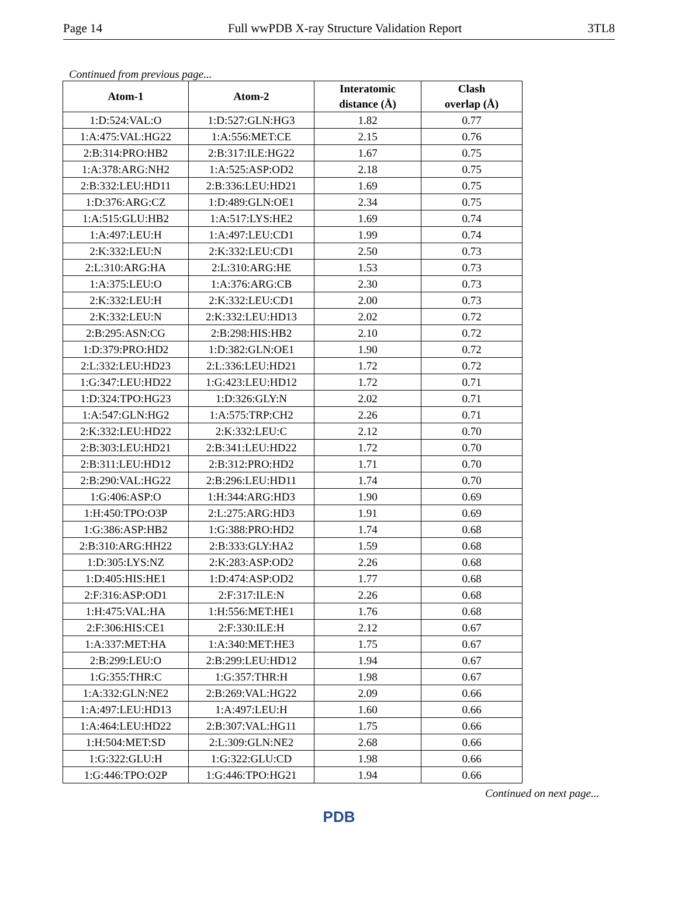Page 14 Full wwPDB X-ray Structure Validation Report 3TL8
Continued from previous page...
| Atom-1 | Atom-2 | Interatomic distance (Å) | Clash overlap (Å) |
| --- | --- | --- | --- |
| 1:D:524:VAL:O | 1:D:527:GLN:HG3 | 1.82 | 0.77 |
| 1:A:475:VAL:HG22 | 1:A:556:MET:CE | 2.15 | 0.76 |
| 2:B:314:PRO:HB2 | 2:B:317:ILE:HG22 | 1.67 | 0.75 |
| 1:A:378:ARG:NH2 | 1:A:525:ASP:OD2 | 2.18 | 0.75 |
| 2:B:332:LEU:HD11 | 2:B:336:LEU:HD21 | 1.69 | 0.75 |
| 1:D:376:ARG:CZ | 1:D:489:GLN:OE1 | 2.34 | 0.75 |
| 1:A:515:GLU:HB2 | 1:A:517:LYS:HE2 | 1.69 | 0.74 |
| 1:A:497:LEU:H | 1:A:497:LEU:CD1 | 1.99 | 0.74 |
| 2:K:332:LEU:N | 2:K:332:LEU:CD1 | 2.50 | 0.73 |
| 2:L:310:ARG:HA | 2:L:310:ARG:HE | 1.53 | 0.73 |
| 1:A:375:LEU:O | 1:A:376:ARG:CB | 2.30 | 0.73 |
| 2:K:332:LEU:H | 2:K:332:LEU:CD1 | 2.00 | 0.73 |
| 2:K:332:LEU:N | 2:K:332:LEU:HD13 | 2.02 | 0.72 |
| 2:B:295:ASN:CG | 2:B:298:HIS:HB2 | 2.10 | 0.72 |
| 1:D:379:PRO:HD2 | 1:D:382:GLN:OE1 | 1.90 | 0.72 |
| 2:L:332:LEU:HD23 | 2:L:336:LEU:HD21 | 1.72 | 0.72 |
| 1:G:347:LEU:HD22 | 1:G:423:LEU:HD12 | 1.72 | 0.71 |
| 1:D:324:TPO:HG23 | 1:D:326:GLY:N | 2.02 | 0.71 |
| 1:A:547:GLN:HG2 | 1:A:575:TRP:CH2 | 2.26 | 0.71 |
| 2:K:332:LEU:HD22 | 2:K:332:LEU:C | 2.12 | 0.70 |
| 2:B:303:LEU:HD21 | 2:B:341:LEU:HD22 | 1.72 | 0.70 |
| 2:B:311:LEU:HD12 | 2:B:312:PRO:HD2 | 1.71 | 0.70 |
| 2:B:290:VAL:HG22 | 2:B:296:LEU:HD11 | 1.74 | 0.70 |
| 1:G:406:ASP:O | 1:H:344:ARG:HD3 | 1.90 | 0.69 |
| 1:H:450:TPO:O3P | 2:L:275:ARG:HD3 | 1.91 | 0.69 |
| 1:G:386:ASP:HB2 | 1:G:388:PRO:HD2 | 1.74 | 0.68 |
| 2:B:310:ARG:HH22 | 2:B:333:GLY:HA2 | 1.59 | 0.68 |
| 1:D:305:LYS:NZ | 2:K:283:ASP:OD2 | 2.26 | 0.68 |
| 1:D:405:HIS:HE1 | 1:D:474:ASP:OD2 | 1.77 | 0.68 |
| 2:F:316:ASP:OD1 | 2:F:317:ILE:N | 2.26 | 0.68 |
| 1:H:475:VAL:HA | 1:H:556:MET:HE1 | 1.76 | 0.68 |
| 2:F:306:HIS:CE1 | 2:F:330:ILE:H | 2.12 | 0.67 |
| 1:A:337:MET:HA | 1:A:340:MET:HE3 | 1.75 | 0.67 |
| 2:B:299:LEU:O | 2:B:299:LEU:HD12 | 1.94 | 0.67 |
| 1:G:355:THR:C | 1:G:357:THR:H | 1.98 | 0.67 |
| 1:A:332:GLN:NE2 | 2:B:269:VAL:HG22 | 2.09 | 0.66 |
| 1:A:497:LEU:HD13 | 1:A:497:LEU:H | 1.60 | 0.66 |
| 1:A:464:LEU:HD22 | 2:B:307:VAL:HG11 | 1.75 | 0.66 |
| 1:H:504:MET:SD | 2:L:309:GLN:NE2 | 2.68 | 0.66 |
| 1:G:322:GLU:H | 1:G:322:GLU:CD | 1.98 | 0.66 |
| 1:G:446:TPO:O2P | 1:G:446:TPO:HG21 | 1.94 | 0.66 |
Continued on next page...
PDB